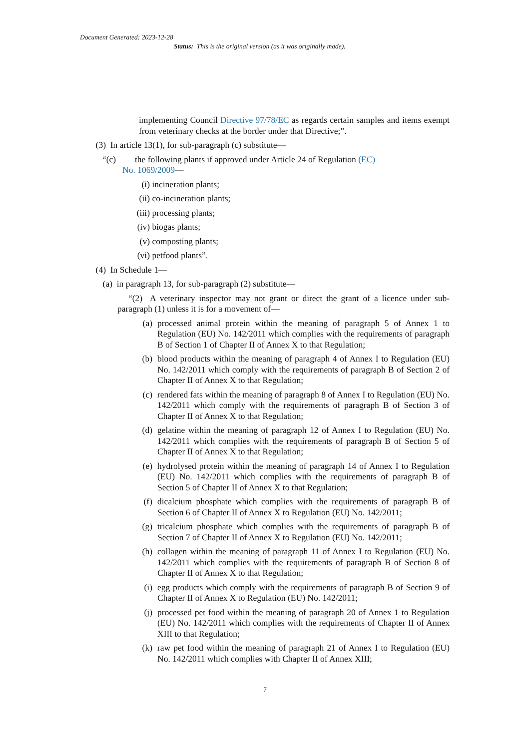Document Generated: 2023-12-28
Status: This is the original version (as it was originally made).
implementing Council Directive 97/78/EC as regards certain samples and items exempt from veterinary checks at the border under that Directive;”.
(3) In article 13(1), for sub-paragraph (c) substitute—
“(c) the following plants if approved under Article 24 of Regulation (EC)
No. 1069/2009—
(i) incineration plants;
(ii) co-incineration plants;
(iii) processing plants;
(iv) biogas plants;
(v) composting plants;
(vi) petfood plants”.
(4) In Schedule 1—
(a) in paragraph 13, for sub-paragraph (2) substitute—
“(2) A veterinary inspector may not grant or direct the grant of a licence under sub-paragraph (1) unless it is for a movement of—
(a) processed animal protein within the meaning of paragraph 5 of Annex 1 to Regulation (EU) No. 142/2011 which complies with the requirements of paragraph B of Section 1 of Chapter II of Annex X to that Regulation;
(b) blood products within the meaning of paragraph 4 of Annex I to Regulation (EU) No. 142/2011 which comply with the requirements of paragraph B of Section 2 of Chapter II of Annex X to that Regulation;
(c) rendered fats within the meaning of paragraph 8 of Annex I to Regulation (EU) No. 142/2011 which comply with the requirements of paragraph B of Section 3 of Chapter II of Annex X to that Regulation;
(d) gelatine within the meaning of paragraph 12 of Annex I to Regulation (EU) No. 142/2011 which complies with the requirements of paragraph B of Section 5 of Chapter II of Annex X to that Regulation;
(e) hydrolysed protein within the meaning of paragraph 14 of Annex I to Regulation (EU) No. 142/2011 which complies with the requirements of paragraph B of Section 5 of Chapter II of Annex X to that Regulation;
(f) dicalcium phosphate which complies with the requirements of paragraph B of Section 6 of Chapter II of Annex X to Regulation (EU) No. 142/2011;
(g) tricalcium phosphate which complies with the requirements of paragraph B of Section 7 of Chapter II of Annex X to Regulation (EU) No. 142/2011;
(h) collagen within the meaning of paragraph 11 of Annex I to Regulation (EU) No. 142/2011 which complies with the requirements of paragraph B of Section 8 of Chapter II of Annex X to that Regulation;
(i) egg products which comply with the requirements of paragraph B of Section 9 of Chapter II of Annex X to Regulation (EU) No. 142/2011;
(j) processed pet food within the meaning of paragraph 20 of Annex 1 to Regulation (EU) No. 142/2011 which complies with the requirements of Chapter II of Annex XIII to that Regulation;
(k) raw pet food within the meaning of paragraph 21 of Annex I to Regulation (EU) No. 142/2011 which complies with Chapter II of Annex XIII;
7